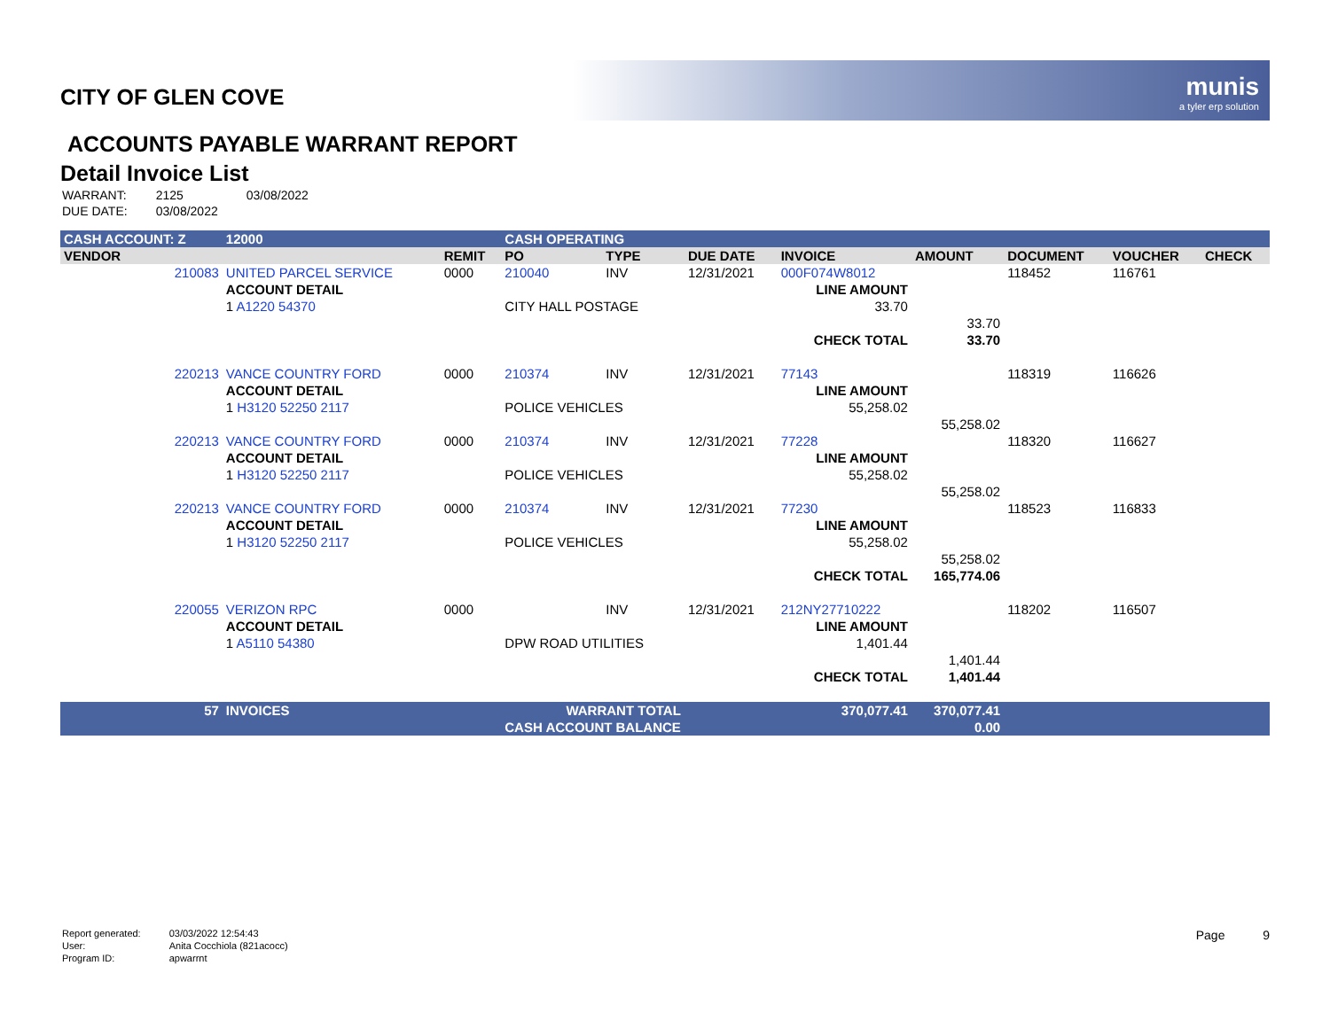munis
a tyler erp solution
CITY OF GLEN COVE
ACCOUNTS PAYABLE WARRANT REPORT
Detail Invoice List
| WARRANT: | 2125 | 03/08/2022 |
| DUE DATE: | 03/08/2022 | |
| CASH ACCOUNT: Z | | 12000 | | CASH OPERATING | | | | | | | |
| VENDOR | | | REMIT | PO | TYPE | DUE DATE | INVOICE | AMOUNT | DOCUMENT | VOUCHER | CHECK |
| 210083 | UNITED PARCEL SERVICE | | 0000 | 210040 | INV | 12/31/2021 | 000F074W8012 | | 118452 | 116761 | |
| | ACCOUNT DETAIL | | | | | | LINE AMOUNT | | | | |
| | 1 A1220 54370 | | | CITY HALL POSTAGE | | | 33.70 | | | | |
| | | | | | | | | 33.70 | | | |
| | | | | | | | CHECK TOTAL | 33.70 | | | |
| 220213 | VANCE COUNTRY FORD | | 0000 | 210374 | INV | 12/31/2021 | 77143 | | 118319 | 116626 | |
| | ACCOUNT DETAIL | | | | | | LINE AMOUNT | | | | |
| | 1 H3120 52250 2117 | | | POLICE VEHICLES | | | 55,258.02 | | | | |
| | | | | | | | | 55,258.02 | | | |
| 220213 | VANCE COUNTRY FORD | | 0000 | 210374 | INV | 12/31/2021 | 77228 | | 118320 | 116627 | |
| | ACCOUNT DETAIL | | | | | | LINE AMOUNT | | | | |
| | 1 H3120 52250 2117 | | | POLICE VEHICLES | | | 55,258.02 | | | | |
| | | | | | | | | 55,258.02 | | | |
| 220213 | VANCE COUNTRY FORD | | 0000 | 210374 | INV | 12/31/2021 | 77230 | | 118523 | 116833 | |
| | ACCOUNT DETAIL | | | | | | LINE AMOUNT | | | | |
| | 1 H3120 52250 2117 | | | POLICE VEHICLES | | | 55,258.02 | | | | |
| | | | | | | | | 55,258.02 | | | |
| | | | | | | | CHECK TOTAL | 165,774.06 | | | |
| 220055 | VERIZON RPC | | 0000 | | INV | 12/31/2021 | 212NY27710222 | | 118202 | 116507 | |
| | ACCOUNT DETAIL | | | | | | LINE AMOUNT | | | | |
| | 1 A5110 54380 | | | DPW ROAD UTILITIES | | | 1,401.44 | | | | |
| | | | | | | | | 1,401.44 | | | |
| | | | | | | | CHECK TOTAL | 1,401.44 | | | |
| 57 | INVOICES | | WARRANT TOTAL | | | | 370,077.41 | 370,077.41 | | | |
| CASH ACCOUNT BALANCE | | | | | | | | 0.00 | | | |
| Report generated: | 03/03/2022 12:54:43 |
| User: | Anita Cocchiola (821acocc) |
| Program ID: | apwarrnt |
Page 9